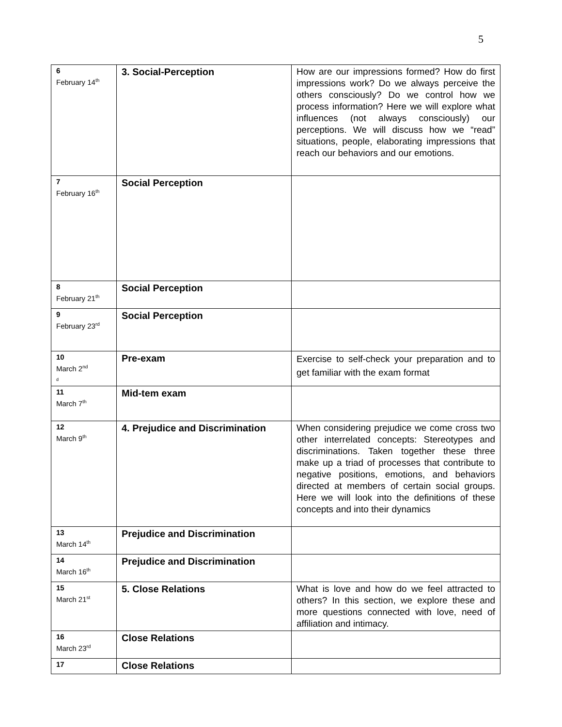5
| 6 February 14<sup>th</sup> | 3. Social-Perception | How are our impressions formed? How do first impressions work? Do we always perceive the others consciously? Do we control how we process information? Here we will explore what influences (not always consciously) our perceptions. We will discuss how we “read” situations, people, elaborating impressions that reach our behaviors and our emotions. |
| 7 February 16<sup>th</sup> | Social Perception | |
| 8 February 21<sup>th</sup> | Social Perception | |
| 9 February 23<sup>rd</sup> | Social Perception | |
| 10 March 2<sup>nd</sup> d | Pre-exam | Exercise to self-check your preparation and to get familiar with the exam format |
| 11 March 7<sup>th</sup> | Mid-tem exam | |
| 12 March 9<sup>th</sup> | 4. Prejudice and Discrimination | When considering prejudice we come cross two other interrelated concepts: Stereotypes and discriminations. Taken together these three make up a triad of processes that contribute to negative positions, emotions, and behaviors directed at members of certain social groups. Here we will look into the definitions of these concepts and into their dynamics |
| 13 March 14<sup>th</sup> | Prejudice and Discrimination | |
| 14 March 16<sup>th</sup> | Prejudice and Discrimination | |
| 15 March 21<sup>st</sup> | 5. Close Relations | What is love and how do we feel attracted to others? In this section, we explore these and more questions connected with love, need of affiliation and intimacy. |
| 16 March 23<sup>rd</sup> | Close Relations | |
| 17 | Close Relations | |